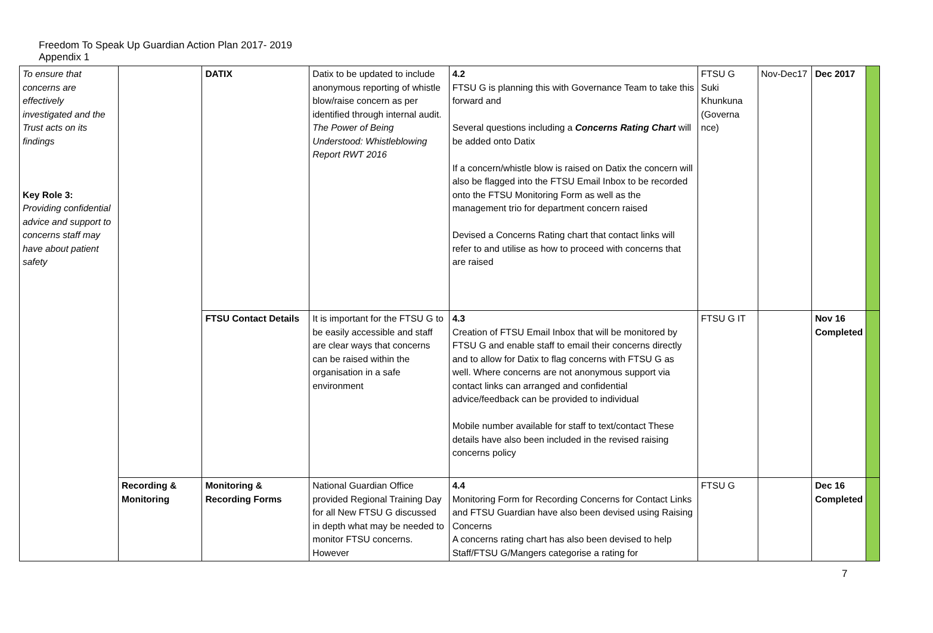Freedom To Speak Up Guardian Action Plan 2017- 2019
Appendix 1
| To ensure that concerns are effectively investigated and the Trust acts on its findings Key Role 3: Providing confidential advice and support to concerns staff may have about patient safety | | DATIX | Datix to be updated to include anonymous reporting of whistle blow/raise concern as per identified through internal audit. The Power of Being Understood: Whistleblowing Report RWT 2016 | 4.2 FTSU G is planning this with Governance Team to take this forward and Several questions including a Concerns Rating Chart will be added onto Datix If a concern/whistle blow is raised on Datix the concern will also be flagged into the FTSU Email Inbox to be recorded onto the FTSU Monitoring Form as well as the management trio for department concern raised Devised a Concerns Rating chart that contact links will refer to and utilise as how to proceed with concerns that are raised | FTSU G Suki Khunkuna (Governa nce) | Nov-Dec17 | Dec 2017 | |
| | | FTSU Contact Details | It is important for the FTSU G to be easily accessible and staff are clear ways that concerns can be raised within the organisation in a safe environment | 4.3 Creation of FTSU Email Inbox that will be monitored by FTSU G and enable staff to email their concerns directly and to allow for Datix to flag concerns with FTSU G as well. Where concerns are not anonymous support via contact links can arranged and confidential advice/feedback can be provided to individual Mobile number available for staff to text/contact These details have also been included in the revised raising concerns policy | FTSU G IT | | Nov 16 Completed | |
| | Recording & Monitoring | Monitoring & Recording Forms | National Guardian Office provided Regional Training Day for all New FTSU G discussed in depth what may be needed to monitor FTSU concerns. However | 4.4 Monitoring Form for Recording Concerns for Contact Links and FTSU Guardian have also been devised using Raising Concerns A concerns rating chart has also been devised to help Staff/FTSU G/Mangers categorise a rating for | FTSU G | | Dec 16 Completed | |
7